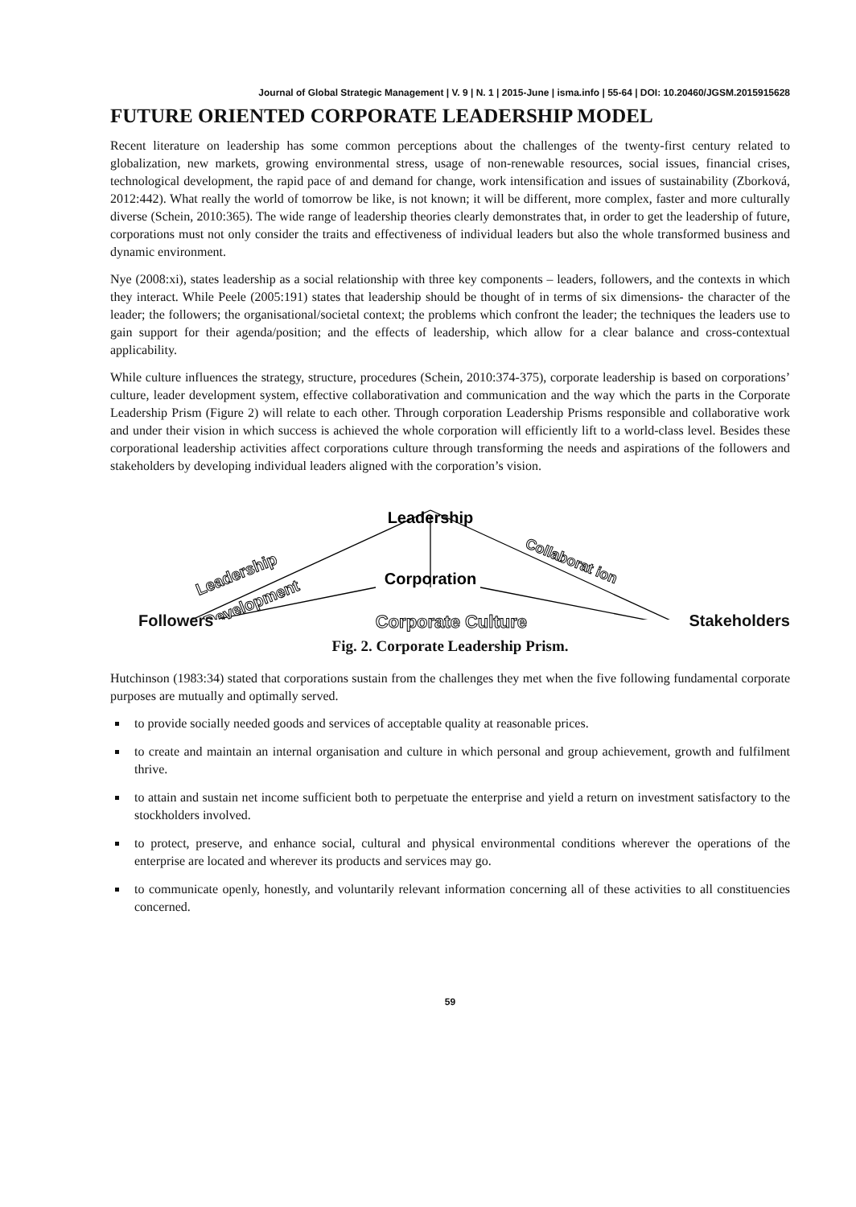Journal of Global Strategic Management | V. 9 | N. 1 | 2015-June | isma.info | 55-64 | DOI: 10.20460/JGSM.2015915628
FUTURE ORIENTED CORPORATE LEADERSHIP MODEL
Recent literature on leadership has some common perceptions about the challenges of the twenty-first century related to globalization, new markets, growing environmental stress, usage of non-renewable resources, social issues, financial crises, technological development, the rapid pace of and demand for change, work intensification and issues of sustainability (Zborková, 2012:442). What really the world of tomorrow be like, is not known; it will be different, more complex, faster and more culturally diverse (Schein, 2010:365). The wide range of leadership theories clearly demonstrates that, in order to get the leadership of future, corporations must not only consider the traits and effectiveness of individual leaders but also the whole transformed business and dynamic environment.
Nye (2008:xi), states leadership as a social relationship with three key components – leaders, followers, and the contexts in which they interact. While Peele (2005:191) states that leadership should be thought of in terms of six dimensions- the character of the leader; the followers; the organisational/societal context; the problems which confront the leader; the techniques the leaders use to gain support for their agenda/position; and the effects of leadership, which allow for a clear balance and cross-contextual applicability.
While culture influences the strategy, structure, procedures (Schein, 2010:374-375), corporate leadership is based on corporations’ culture, leader development system, effective collaborativation and communication and the way which the parts in the Corporate Leadership Prism (Figure 2) will relate to each other. Through corporation Leadership Prisms responsible and collaborative work and under their vision in which success is achieved the whole corporation will efficiently lift to a world-class level. Besides these corporational leadership activities affect corporations culture through transforming the needs and aspirations of the followers and stakeholders by developing individual leaders aligned with the corporation’s vision.
Leadership
Corporation
Leadership
Development
Collaborat ion
Followers Corporate Culture Stakeholders
Fig. 2. Corporate Leadership Prism.
Hutchinson (1983:34) stated that corporations sustain from the challenges they met when the five following fundamental corporate purposes are mutually and optimally served.
to provide socially needed goods and services of acceptable quality at reasonable prices.
to create and maintain an internal organisation and culture in which personal and group achievement, growth and fulfilment thrive.
to attain and sustain net income sufficient both to perpetuate the enterprise and yield a return on investment satisfactory to the stockholders involved.
to protect, preserve, and enhance social, cultural and physical environmental conditions wherever the operations of the enterprise are located and wherever its products and services may go.
to communicate openly, honestly, and voluntarily relevant information concerning all of these activities to all constituencies concerned.
59